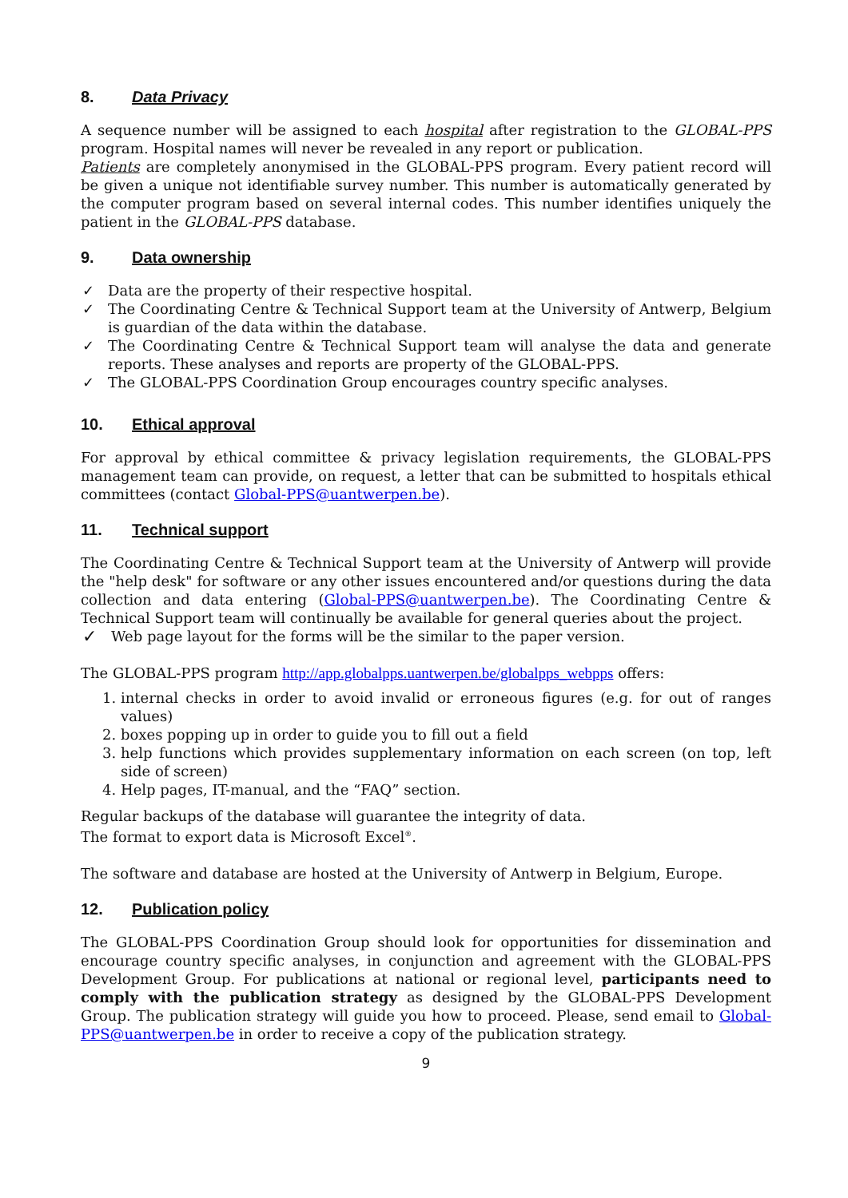8. Data Privacy
A sequence number will be assigned to each hospital after registration to the GLOBAL-PPS program. Hospital names will never be revealed in any report or publication.
Patients are completely anonymised in the GLOBAL-PPS program. Every patient record will be given a unique not identifiable survey number. This number is automatically generated by the computer program based on several internal codes. This number identifies uniquely the patient in the GLOBAL-PPS database.
9. Data ownership
✓ Data are the property of their respective hospital.
✓ The Coordinating Centre & Technical Support team at the University of Antwerp, Belgium is guardian of the data within the database.
✓ The Coordinating Centre & Technical Support team will analyse the data and generate reports. These analyses and reports are property of the GLOBAL-PPS.
✓ The GLOBAL-PPS Coordination Group encourages country specific analyses.
10. Ethical approval
For approval by ethical committee & privacy legislation requirements, the GLOBAL-PPS management team can provide, on request, a letter that can be submitted to hospitals ethical committees (contact Global-PPS@uantwerpen.be).
11. Technical support
The Coordinating Centre & Technical Support team at the University of Antwerp will provide the "help desk" for software or any other issues encountered and/or questions during the data collection and data entering (Global-PPS@uantwerpen.be). The Coordinating Centre & Technical Support team will continually be available for general queries about the project.
✓ Web page layout for the forms will be the similar to the paper version.
The GLOBAL-PPS program http://app.globalpps.uantwerpen.be/globalpps_webpps offers:
1. internal checks in order to avoid invalid or erroneous figures (e.g. for out of ranges values)
2. boxes popping up in order to guide you to fill out a field
3. help functions which provides supplementary information on each screen (on top, left side of screen)
4. Help pages, IT-manual, and the “FAQ” section.
Regular backups of the database will guarantee the integrity of data.
The format to export data is Microsoft Excel<sup>®</sup>.
The software and database are hosted at the University of Antwerp in Belgium, Europe.
12. Publication policy
The GLOBAL-PPS Coordination Group should look for opportunities for dissemination and encourage country specific analyses, in conjunction and agreement with the GLOBAL-PPS Development Group. For publications at national or regional level, participants need to comply with the publication strategy as designed by the GLOBAL-PPS Development Group. The publication strategy will guide you how to proceed. Please, send email to Global-PPS@uantwerpen.be in order to receive a copy of the publication strategy.
9